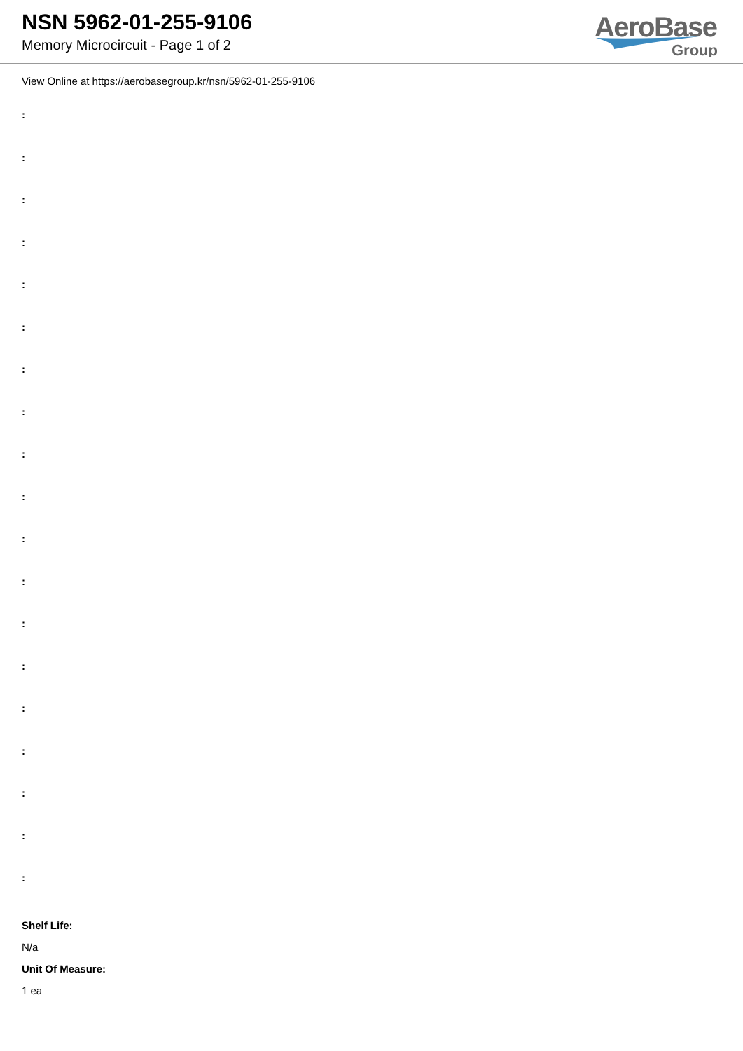NSN 5962-01-255-9106
Memory Microcircuit - Page 1 of 2
AeroBase
Group
View Online at https://aerobasegroup.kr/nsn/5962-01-255-9106
:
:
:
:
:
:
:
:
:
:
:
:
:
:
:
:
:
:
:
Shelf Life:
N/a
Unit Of Measure:
1 ea